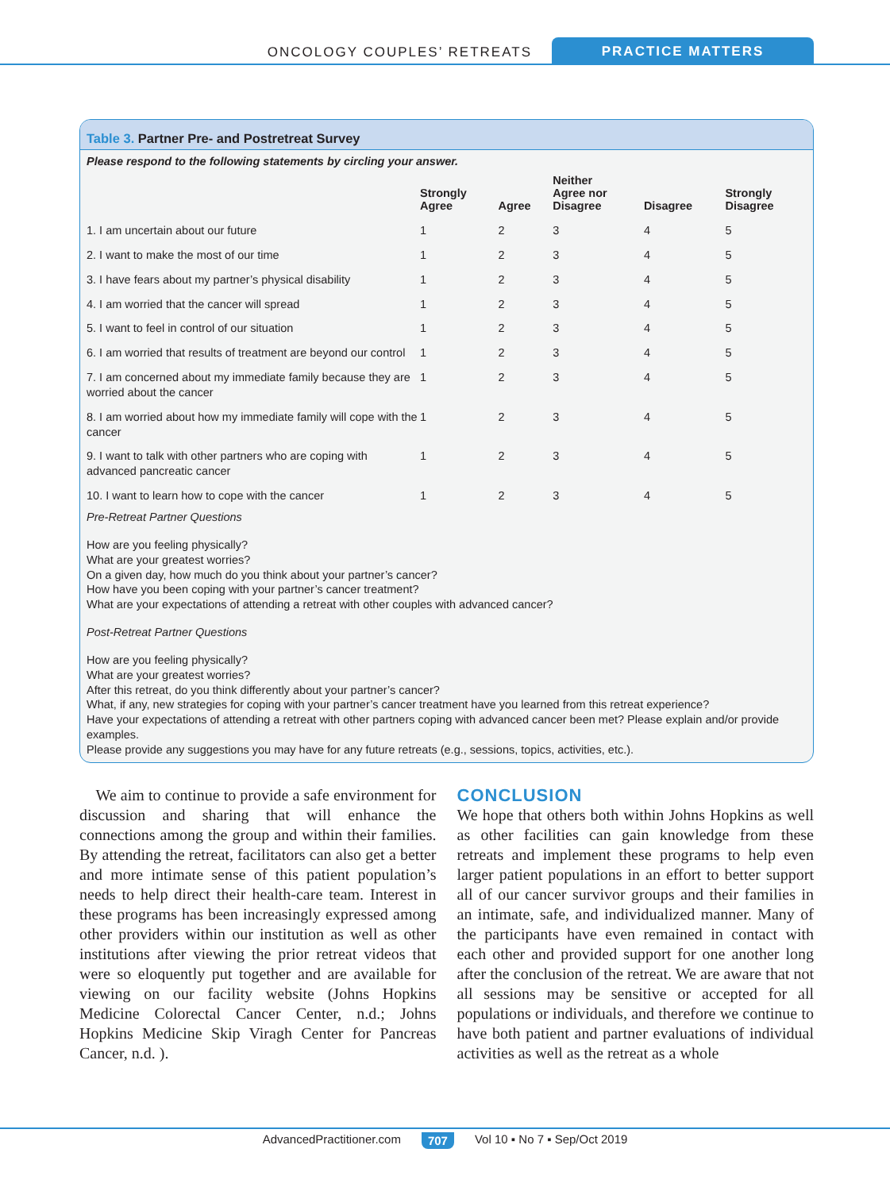ONCOLOGY COUPLES’ RETREATS
PRACTICE MATTERS
Table 3. Partner Pre- and Postretreat Survey
Please respond to the following statements by circling your answer.
| | Strongly Agree | Agree | Neither Agree nor Disagree | Disagree | Strongly Disagree |
| --- | --- | --- | --- | --- | --- |
| 1. I am uncertain about our future | 1 | 2 | 3 | 4 | 5 |
| 2. I want to make the most of our time | 1 | 2 | 3 | 4 | 5 |
| 3. I have fears about my partner’s physical disability | 1 | 2 | 3 | 4 | 5 |
| 4. I am worried that the cancer will spread | 1 | 2 | 3 | 4 | 5 |
| 5. I want to feel in control of our situation | 1 | 2 | 3 | 4 | 5 |
| 6. I am worried that results of treatment are beyond our control | 1 | 2 | 3 | 4 | 5 |
| 7. I am concerned about my immediate family because they are worried about the cancer | 1 | 2 | 3 | 4 | 5 |
| 8. I am worried about how my immediate family will cope with the cancer | 1 | 2 | 3 | 4 | 5 |
| 9. I want to talk with other partners who are coping with advanced pancreatic cancer | 1 | 2 | 3 | 4 | 5 |
| 10. I want to learn how to cope with the cancer | 1 | 2 | 3 | 4 | 5 |
Pre-Retreat Partner Questions
How are you feeling physically?
What are your greatest worries?
On a given day, how much do you think about your partner’s cancer?
How have you been coping with your partner’s cancer treatment?
What are your expectations of attending a retreat with other couples with advanced cancer?
Post-Retreat Partner Questions
How are you feeling physically?
What are your greatest worries?
After this retreat, do you think differently about your partner’s cancer?
What, if any, new strategies for coping with your partner’s cancer treatment have you learned from this retreat experience?
Have your expectations of attending a retreat with other partners coping with advanced cancer been met? Please explain and/or provide examples.
Please provide any suggestions you may have for any future retreats (e.g., sessions, topics, activities, etc.).
We aim to continue to provide a safe environment for discussion and sharing that will enhance the connections among the group and within their families. By attending the retreat, facilitators can also get a better and more intimate sense of this patient population’s needs to help direct their health-care team. Interest in these programs has been increasingly expressed among other providers within our institution as well as other institutions after viewing the prior retreat videos that were so eloquently put together and are available for viewing on our facility website (Johns Hopkins Medicine Colorectal Cancer Center, n.d.; Johns Hopkins Medicine Skip Viragh Center for Pancreas Cancer, n.d. ).
CONCLUSION
We hope that others both within Johns Hopkins as well as other facilities can gain knowledge from these retreats and implement these programs to help even larger patient populations in an effort to better support all of our cancer survivor groups and their families in an intimate, safe, and individualized manner. Many of the participants have even remained in contact with each other and provided support for one another long after the conclusion of the retreat. We are aware that not all sessions may be sensitive or accepted for all populations or individuals, and therefore we continue to have both patient and partner evaluations of individual activities as well as the retreat as a whole
AdvancedPractitioner.com 707 Vol 10 ▪ No 7 ▪ Sep/Oct 2019